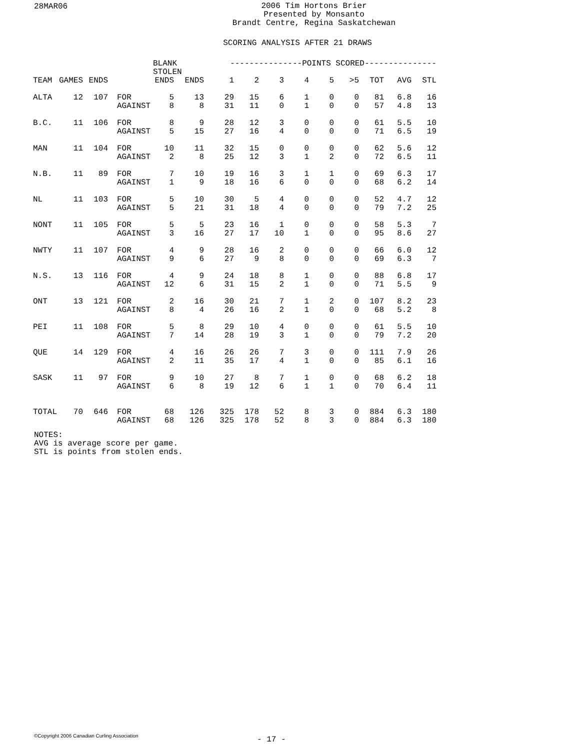28MAR06
2006 Tim Hortons Brier
Presented by Monsanto
Brandt Centre, Regina Saskatchewan
SCORING ANALYSIS AFTER 21 DRAWS
| | | | | BLANK STOLEN | | ---------------POINTS SCORED--------------- | | | | | | | | | |
| --- | --- | --- | --- | --- | --- | --- | --- | --- | --- | --- | --- | --- | --- | --- | --- |
| TEAM | GAMES | ENDS | | ENDS | ENDS | 1 | 2 | 3 | 4 | 5 | >5 | TOT | AVG | STL | |
| ALTA | 12 | 107 | FOR AGAINST | 5 8 | 13 8 | 29 31 | 15 11 | 6 0 | 1 1 | 0 0 | 0 0 | 81 57 | 6.8 4.8 | 16 13 | |
| B.C. | 11 | 106 | FOR AGAINST | 8 5 | 9 15 | 28 27 | 12 16 | 3 4 | 0 0 | 0 0 | 0 0 | 61 71 | 5.5 6.5 | 10 19 | |
| MAN | 11 | 104 | FOR AGAINST | 10 2 | 11 8 | 32 25 | 15 12 | 0 3 | 0 1 | 0 2 | 0 0 | 62 72 | 5.6 6.5 | 12 11 | |
| N.B. | 11 | 89 | FOR AGAINST | 7 1 | 10 9 | 19 18 | 16 16 | 3 6 | 1 0 | 1 0 | 0 0 | 69 68 | 6.3 6.2 | 17 14 | |
| NL | 11 | 103 | FOR AGAINST | 5 5 | 10 21 | 30 31 | 5 18 | 4 4 | 0 0 | 0 0 | 0 0 | 52 79 | 4.7 7.2 | 12 25 | |
| NONT | 11 | 105 | FOR AGAINST | 5 3 | 5 16 | 23 27 | 16 17 | 1 10 | 0 1 | 0 0 | 0 0 | 58 95 | 5.3 8.6 | 7 27 | |
| NWTY | 11 | 107 | FOR AGAINST | 4 9 | 9 6 | 28 27 | 16 9 | 2 8 | 0 0 | 0 0 | 0 0 | 66 69 | 6.0 6.3 | 12 7 | |
| N.S. | 13 | 116 | FOR AGAINST | 4 12 | 9 6 | 24 31 | 18 15 | 8 2 | 1 1 | 0 0 | 0 0 | 88 71 | 6.8 5.5 | 17 9 | |
| ONT | 13 | 121 | FOR AGAINST | 2 8 | 16 4 | 30 26 | 21 16 | 7 2 | 1 1 | 2 0 | 0 0 | 107 68 | 8.2 5.2 | 23 8 | |
| PEI | 11 | 108 | FOR AGAINST | 5 7 | 8 14 | 29 28 | 10 19 | 4 3 | 0 1 | 0 0 | 0 0 | 61 79 | 5.5 7.2 | 10 20 | |
| QUE | 14 | 129 | FOR AGAINST | 4 2 | 16 11 | 26 35 | 26 17 | 7 4 | 3 1 | 0 0 | 0 0 | 111 85 | 7.9 6.1 | 26 16 | |
| SASK | 11 | 97 | FOR AGAINST | 9 6 | 10 8 | 27 19 | 8 12 | 7 6 | 1 1 | 0 1 | 0 0 | 68 70 | 6.2 6.4 | 18 11 | |
| TOTAL | 70 | 646 | FOR AGAINST | 68 68 | 126 126 | 325 325 | 178 178 | 52 52 | 8 8 | 3 3 | 0 0 | 884 884 | 6.3 6.3 | 180 180 | |
NOTES:
AVG is average score per game.
STL is points from stolen ends.
©Copyright 2006 Canadian Curling Association
- 17 -